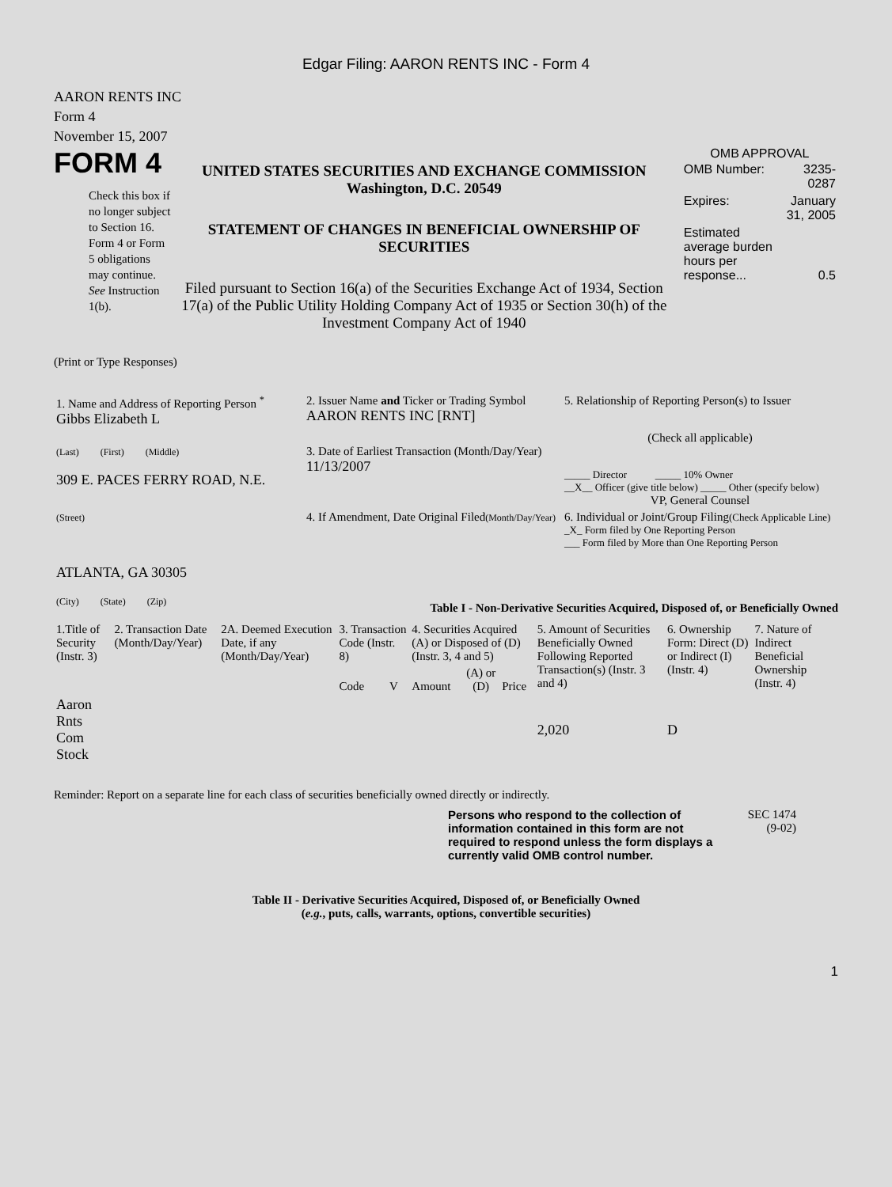Edgar Filing: AARON RENTS INC - Form 4
AARON RENTS INC
Form 4
November 15, 2007
FORM 4
Check this box if no longer subject to Section 16. Form 4 or Form 5 obligations may continue. See Instruction 1(b).
UNITED STATES SECURITIES AND EXCHANGE COMMISSION
Washington, D.C. 20549
STATEMENT OF CHANGES IN BENEFICIAL OWNERSHIP OF SECURITIES
Filed pursuant to Section 16(a) of the Securities Exchange Act of 1934, Section 17(a) of the Public Utility Holding Company Act of 1935 or Section 30(h) of the Investment Company Act of 1940
OMB APPROVAL
| OMB Number: | 3235-0287 |
| Expires: | January 31, 2005 |
| Estimated average burden hours per response... | 0.5 |
(Print or Type Responses)
| 1. Name and Address of Reporting Person <sup>*</sup> Gibbs Elizabeth L | 2. Issuer Name and Ticker or Trading Symbol AARON RENTS INC [RNT] | 5. Relationship of Reporting Person(s) to Issuer (Check all applicable) _____ Director _____ 10% Owner __X__ Officer (give title below) _____ Other (specify below) VP, General Counsel |
| (Last) (First) (Middle) 309 E. PACES FERRY ROAD, N.E. | 3. Date of Earliest Transaction (Month/Day/Year) 11/13/2007 | |
| (Street) ATLANTA, GA 30305 (City) (State) (Zip) | 4. If Amendment, Date Original Filed (Month/Day/Year) | 6. Individual or Joint/Group Filing (Check Applicable Line) _X_ Form filed by One Reporting Person ___ Form filed by More than One Reporting Person |
Table I - Non-Derivative Securities Acquired, Disposed of, or Beneficially Owned
| 1.Title of Security (Instr. 3) | 2. Transaction Date (Month/Day/Year) | 2A. Deemed Execution Date, if any (Month/Day/Year) | 3. Transaction Code (Instr. 8) | | 4. Securities Acquired (A) or Disposed of (D) (Instr. 3, 4 and 5) | | | 5. Amount of Securities Beneficially Owned Following Reported Transaction(s) (Instr. 3 and 4) | 6. Ownership Form: Direct (D) or Indirect (I) (Instr. 4) | 7. Nature of Indirect Beneficial Ownership (Instr. 4) |
| --- | --- | --- | --- | --- | --- | --- | --- | --- | --- | --- |
| | | | Code | V | Amount | (A) or (D) | Price | | | |
| Aaron Rnts Com Stock | | | | | | | | 2,020 | D | |
Reminder: Report on a separate line for each class of securities beneficially owned directly or indirectly.
Persons who respond to the collection of information contained in this form are not required to respond unless the form displays a currently valid OMB control number.
SEC 1474
(9-02)
Table II - Derivative Securities Acquired, Disposed of, or Beneficially Owned
(e.g., puts, calls, warrants, options, convertible securities)
1